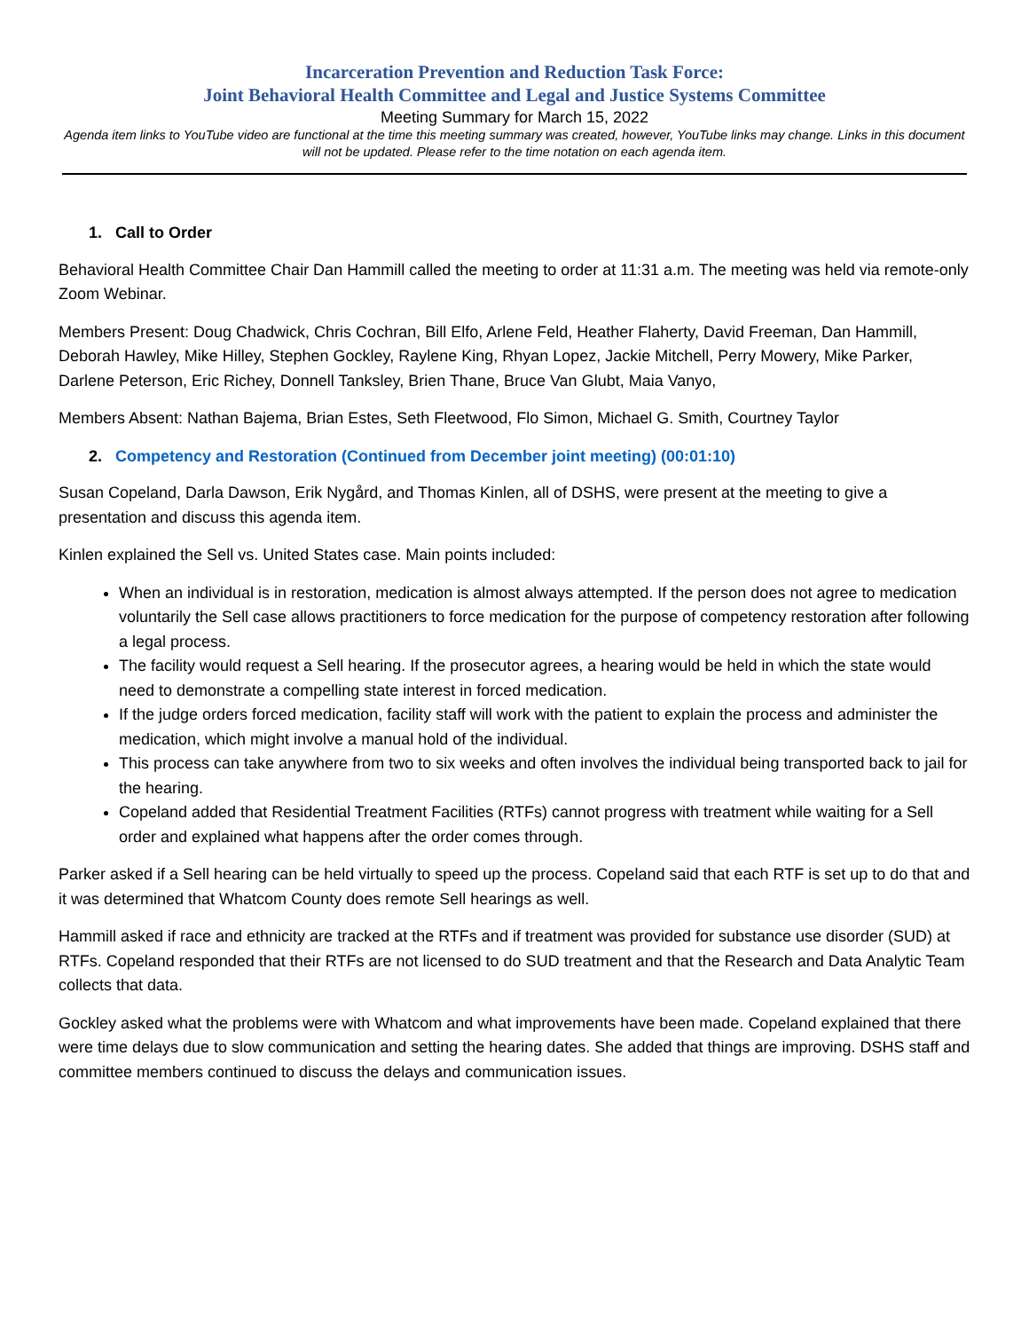Incarceration Prevention and Reduction Task Force:
Joint Behavioral Health Committee and Legal and Justice Systems Committee
Meeting Summary for March 15, 2022
Agenda item links to YouTube video are functional at the time this meeting summary was created, however, YouTube links may change. Links in this document will not be updated. Please refer to the time notation on each agenda item.
1. Call to Order
Behavioral Health Committee Chair Dan Hammill called the meeting to order at 11:31 a.m. The meeting was held via remote-only Zoom Webinar.
Members Present: Doug Chadwick, Chris Cochran, Bill Elfo, Arlene Feld, Heather Flaherty, David Freeman, Dan Hammill, Deborah Hawley, Mike Hilley, Stephen Gockley, Raylene King, Rhyan Lopez, Jackie Mitchell, Perry Mowery, Mike Parker, Darlene Peterson, Eric Richey, Donnell Tanksley, Brien Thane, Bruce Van Glubt, Maia Vanyo,
Members Absent: Nathan Bajema, Brian Estes, Seth Fleetwood, Flo Simon, Michael G. Smith, Courtney Taylor
2. Competency and Restoration (Continued from December joint meeting) (00:01:10)
Susan Copeland, Darla Dawson, Erik Nygård, and Thomas Kinlen, all of DSHS, were present at the meeting to give a presentation and discuss this agenda item.
Kinlen explained the Sell vs. United States case. Main points included:
When an individual is in restoration, medication is almost always attempted. If the person does not agree to medication voluntarily the Sell case allows practitioners to force medication for the purpose of competency restoration after following a legal process.
The facility would request a Sell hearing. If the prosecutor agrees, a hearing would be held in which the state would need to demonstrate a compelling state interest in forced medication.
If the judge orders forced medication, facility staff will work with the patient to explain the process and administer the medication, which might involve a manual hold of the individual.
This process can take anywhere from two to six weeks and often involves the individual being transported back to jail for the hearing.
Copeland added that Residential Treatment Facilities (RTFs) cannot progress with treatment while waiting for a Sell order and explained what happens after the order comes through.
Parker asked if a Sell hearing can be held virtually to speed up the process. Copeland said that each RTF is set up to do that and it was determined that Whatcom County does remote Sell hearings as well.
Hammill asked if race and ethnicity are tracked at the RTFs and if treatment was provided for substance use disorder (SUD) at RTFs. Copeland responded that their RTFs are not licensed to do SUD treatment and that the Research and Data Analytic Team collects that data.
Gockley asked what the problems were with Whatcom and what improvements have been made. Copeland explained that there were time delays due to slow communication and setting the hearing dates. She added that things are improving. DSHS staff and committee members continued to discuss the delays and communication issues.